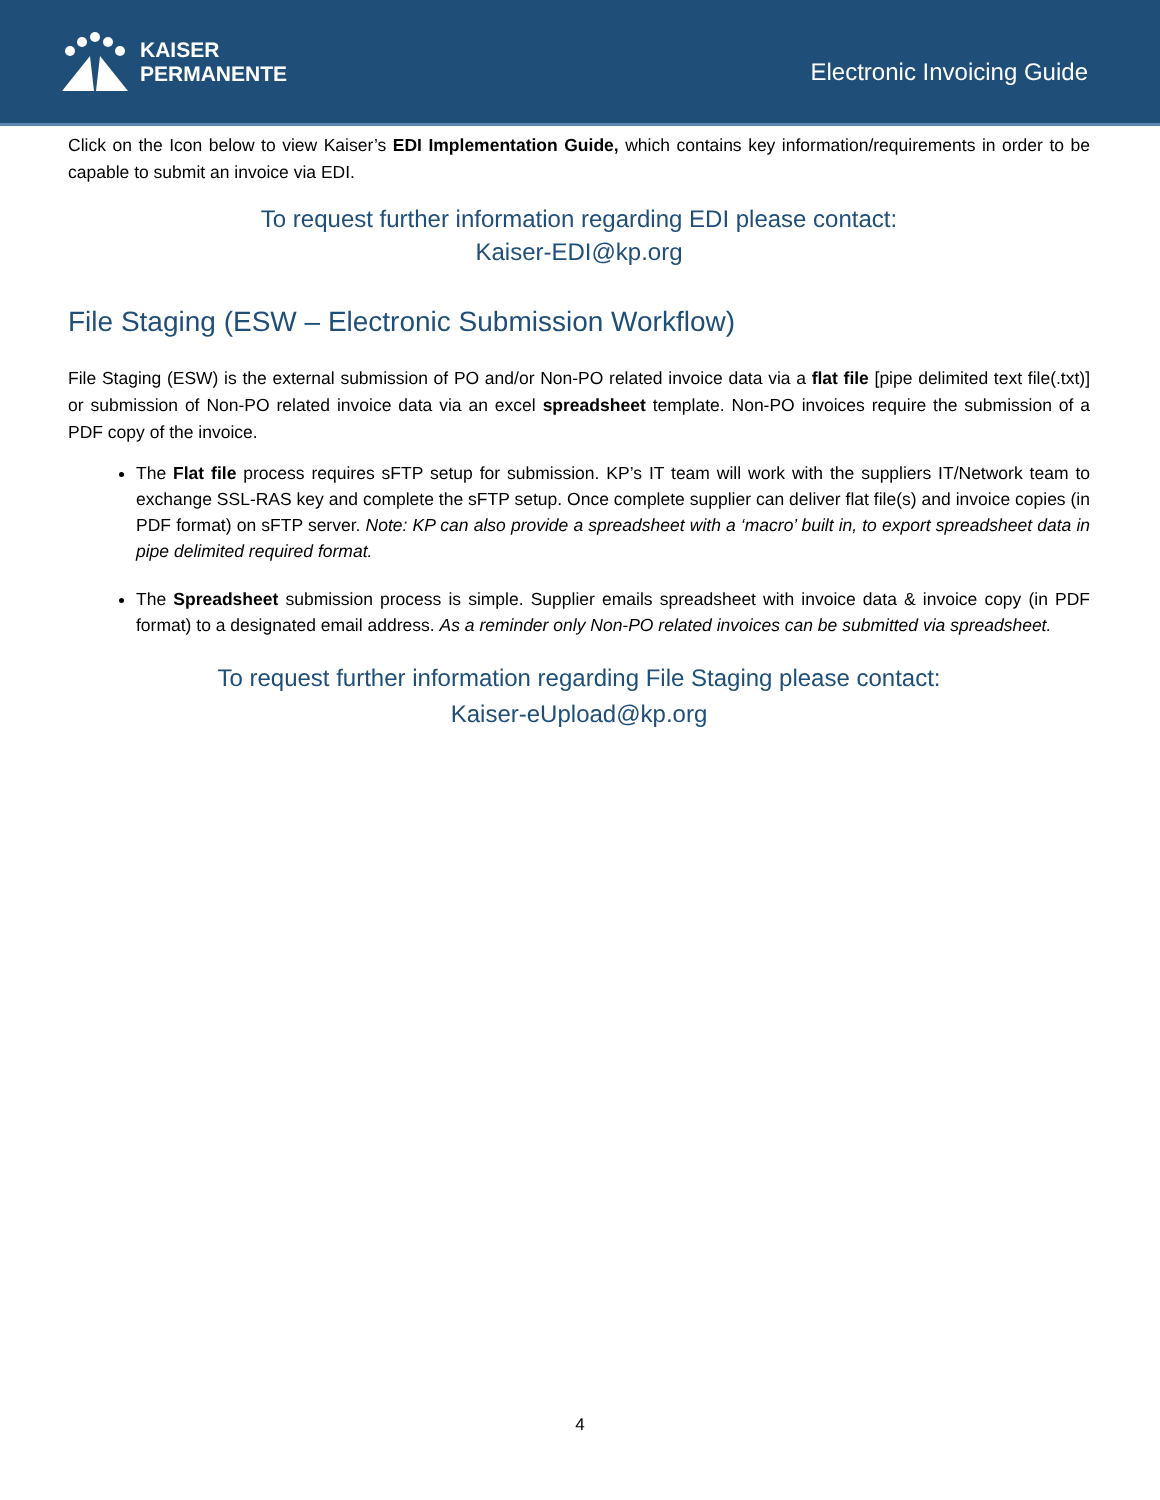KAISER
PERMANENTE
Electronic Invoicing Guide
Click on the Icon below to view Kaiser’s EDI Implementation Guide, which contains key information/requirements in order to be capable to submit an invoice via EDI.
To request further information regarding EDI please contact:
Kaiser-EDI@kp.org
File Staging (ESW – Electronic Submission Workflow)
File Staging (ESW) is the external submission of PO and/or Non-PO related invoice data via a flat file [pipe delimited text file(.txt)] or submission of Non-PO related invoice data via an excel spreadsheet template. Non-PO invoices require the submission of a PDF copy of the invoice.
The Flat file process requires sFTP setup for submission. KP’s IT team will work with the suppliers IT/Network team to exchange SSL-RAS key and complete the sFTP setup. Once complete supplier can deliver flat file(s) and invoice copies (in PDF format) on sFTP server. Note: KP can also provide a spreadsheet with a ‘macro’ built in, to export spreadsheet data in pipe delimited required format.
The Spreadsheet submission process is simple. Supplier emails spreadsheet with invoice data & invoice copy (in PDF format) to a designated email address. As a reminder only Non-PO related invoices can be submitted via spreadsheet.
To request further information regarding File Staging please contact:
Kaiser-eUpload@kp.org
4